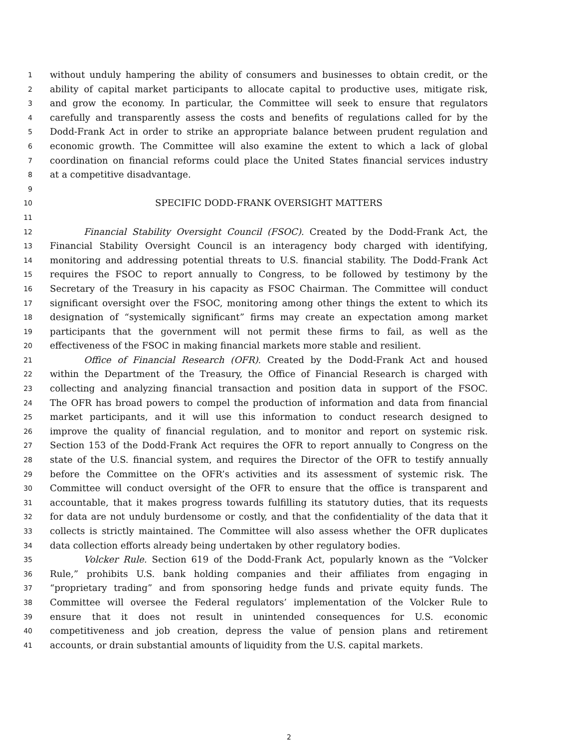1 without unduly hampering the ability of consumers and businesses to obtain credit, or the
2 ability of capital market participants to allocate capital to productive uses, mitigate risk,
3 and grow the economy. In particular, the Committee will seek to ensure that regulators
4 carefully and transparently assess the costs and benefits of regulations called for by the
5 Dodd-Frank Act in order to strike an appropriate balance between prudent regulation and
6 economic growth. The Committee will also examine the extent to which a lack of global
7 coordination on financial reforms could place the United States financial services industry
8 at a competitive disadvantage.
9
10 SPECIFIC DODD-FRANK OVERSIGHT MATTERS
11
12 Financial Stability Oversight Council (FSOC). Created by the Dodd-Frank Act, the
13 Financial Stability Oversight Council is an interagency body charged with identifying,
14 monitoring and addressing potential threats to U.S. financial stability. The Dodd-Frank Act
15 requires the FSOC to report annually to Congress, to be followed by testimony by the
16 Secretary of the Treasury in his capacity as FSOC Chairman. The Committee will conduct
17 significant oversight over the FSOC, monitoring among other things the extent to which its
18 designation of “systemically significant” firms may create an expectation among market
19 participants that the government will not permit these firms to fail, as well as the
20 effectiveness of the FSOC in making financial markets more stable and resilient.
21 Office of Financial Research (OFR). Created by the Dodd-Frank Act and housed
22 within the Department of the Treasury, the Office of Financial Research is charged with
23 collecting and analyzing financial transaction and position data in support of the FSOC.
24 The OFR has broad powers to compel the production of information and data from financial
25 market participants, and it will use this information to conduct research designed to
26 improve the quality of financial regulation, and to monitor and report on systemic risk.
27 Section 153 of the Dodd-Frank Act requires the OFR to report annually to Congress on the
28 state of the U.S. financial system, and requires the Director of the OFR to testify annually
29 before the Committee on the OFR’s activities and its assessment of systemic risk. The
30 Committee will conduct oversight of the OFR to ensure that the office is transparent and
31 accountable, that it makes progress towards fulfilling its statutory duties, that its requests
32 for data are not unduly burdensome or costly, and that the confidentiality of the data that it
33 collects is strictly maintained. The Committee will also assess whether the OFR duplicates
34 data collection efforts already being undertaken by other regulatory bodies.
35 Volcker Rule. Section 619 of the Dodd-Frank Act, popularly known as the “Volcker
36 Rule,” prohibits U.S. bank holding companies and their affiliates from engaging in
37 “proprietary trading” and from sponsoring hedge funds and private equity funds. The
38 Committee will oversee the Federal regulators’ implementation of the Volcker Rule to
39 ensure that it does not result in unintended consequences for U.S. economic
40 competitiveness and job creation, depress the value of pension plans and retirement
41 accounts, or drain substantial amounts of liquidity from the U.S. capital markets.
2